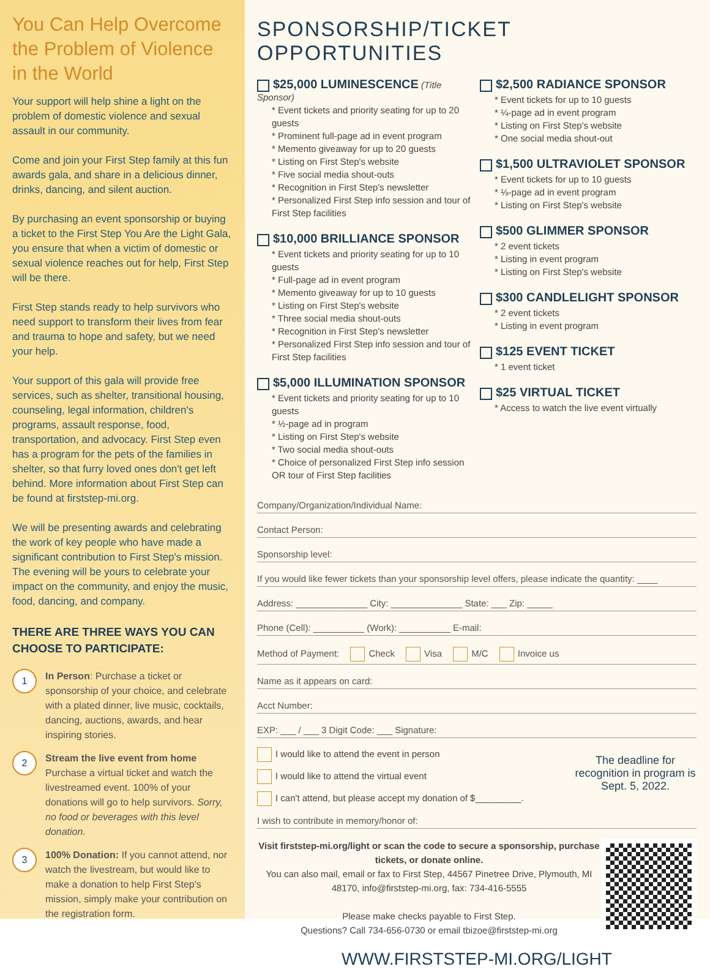You Can Help Overcome the Problem of Violence in the World
Your support will help shine a light on the problem of domestic violence and sexual assault in our community.
Come and join your First Step family at this fun awards gala, and share in a delicious dinner, drinks, dancing, and silent auction.
By purchasing an event sponsorship or buying a ticket to the First Step You Are the Light Gala, you ensure that when a victim of domestic or sexual violence reaches out for help, First Step will be there.
First Step stands ready to help survivors who need support to transform their lives from fear and trauma to hope and safety, but we need your help.
Your support of this gala will provide free services, such as shelter, transitional housing, counseling, legal information, children's programs, assault response, food, transportation, and advocacy. First Step even has a program for the pets of the families in shelter, so that furry loved ones don't get left behind. More information about First Step can be found at firststep-mi.org.
We will be presenting awards and celebrating the work of key people who have made a significant contribution to First Step's mission. The evening will be yours to celebrate your impact on the community, and enjoy the music, food, dancing, and company.
THERE ARE THREE WAYS YOU CAN CHOOSE TO PARTICIPATE:
1
In Person: Purchase a ticket or sponsorship of your choice, and celebrate with a plated dinner, live music, cocktails, dancing, auctions, awards, and hear inspiring stories.
2
Stream the live event from home
Purchase a virtual ticket and watch the livestreamed event. 100% of your donations will go to help survivors. Sorry, no food or beverages with this level donation.
3
100% Donation: If you cannot attend, nor watch the livestream, but would like to make a donation to help First Step's mission, simply make your contribution on the registration form.
SPONSORSHIP/TICKET OPPORTUNITIES
$25,000 LUMINESCENCE (Title Sponsor)
* Event tickets and priority seating for up to 20 guests
* Prominent full-page ad in event program
* Memento giveaway for up to 20 guests
* Listing on First Step's website
* Five social media shout-outs
* Recognition in First Step's newsletter
* Personalized First Step info session and tour of First Step facilities
$10,000 BRILLIANCE SPONSOR
* Event tickets and priority seating for up to 10 guests
* Full-page ad in event program
* Memento giveaway for up to 10 guests
* Listing on First Step's website
* Three social media shout-outs
* Recognition in First Step's newsletter
* Personalized First Step info session and tour of First Step facilities
$5,000 ILLUMINATION SPONSOR
* Event tickets and priority seating for up to 10 guests
* ½-page ad in program
* Listing on First Step's website
* Two social media shout-outs
* Choice of personalized First Step info session OR tour of First Step facilities
$2,500 RADIANCE SPONSOR
* Event tickets for up to 10 guests
* ¼-page ad in event program
* Listing on First Step's website
* One social media shout-out
$1,500 ULTRAVIOLET SPONSOR
* Event tickets for up to 10 guests
* ⅛-page ad in event program
* Listing on First Step's website
$500 GLIMMER SPONSOR
* 2 event tickets
* Listing in event program
* Listing on First Step's website
$300 CANDLELIGHT SPONSOR
* 2 event tickets
* Listing in event program
$125 EVENT TICKET
* 1 event ticket
$25 VIRTUAL TICKET
* Access to watch the live event virtually
Company/Organization/Individual Name:
Contact Person:
Sponsorship level:
If you would like fewer tickets than your sponsorship level offers, please indicate the quantity: ____
Address: ______________ City: ______________ State: ___ Zip: _____
Phone (Cell): __________ (Work): __________ E-mail:
Method of Payment: Check Visa M/C Invoice us
Name as it appears on card:
Acct Number:
EXP: ___ / ___ 3 Digit Code: ___ Signature:
I would like to attend the event in person
I would like to attend the virtual event
I can't attend, but please accept my donation of $_________.
The deadline for recognition in program is Sept. 5, 2022.
I wish to contribute in memory/honor of:
Visit firststep-mi.org/light or scan the code to secure a sponsorship, purchase tickets, or donate online.
You can also mail, email or fax to First Step, 44567 Pinetree Drive, Plymouth, MI 48170, info@firststep-mi.org, fax: 734-416-5555
Please make checks payable to First Step.
Questions? Call 734-656-0730 or email tbizoe@firststep-mi.org
WWW.FIRSTSTEP-MI.ORG/LIGHT